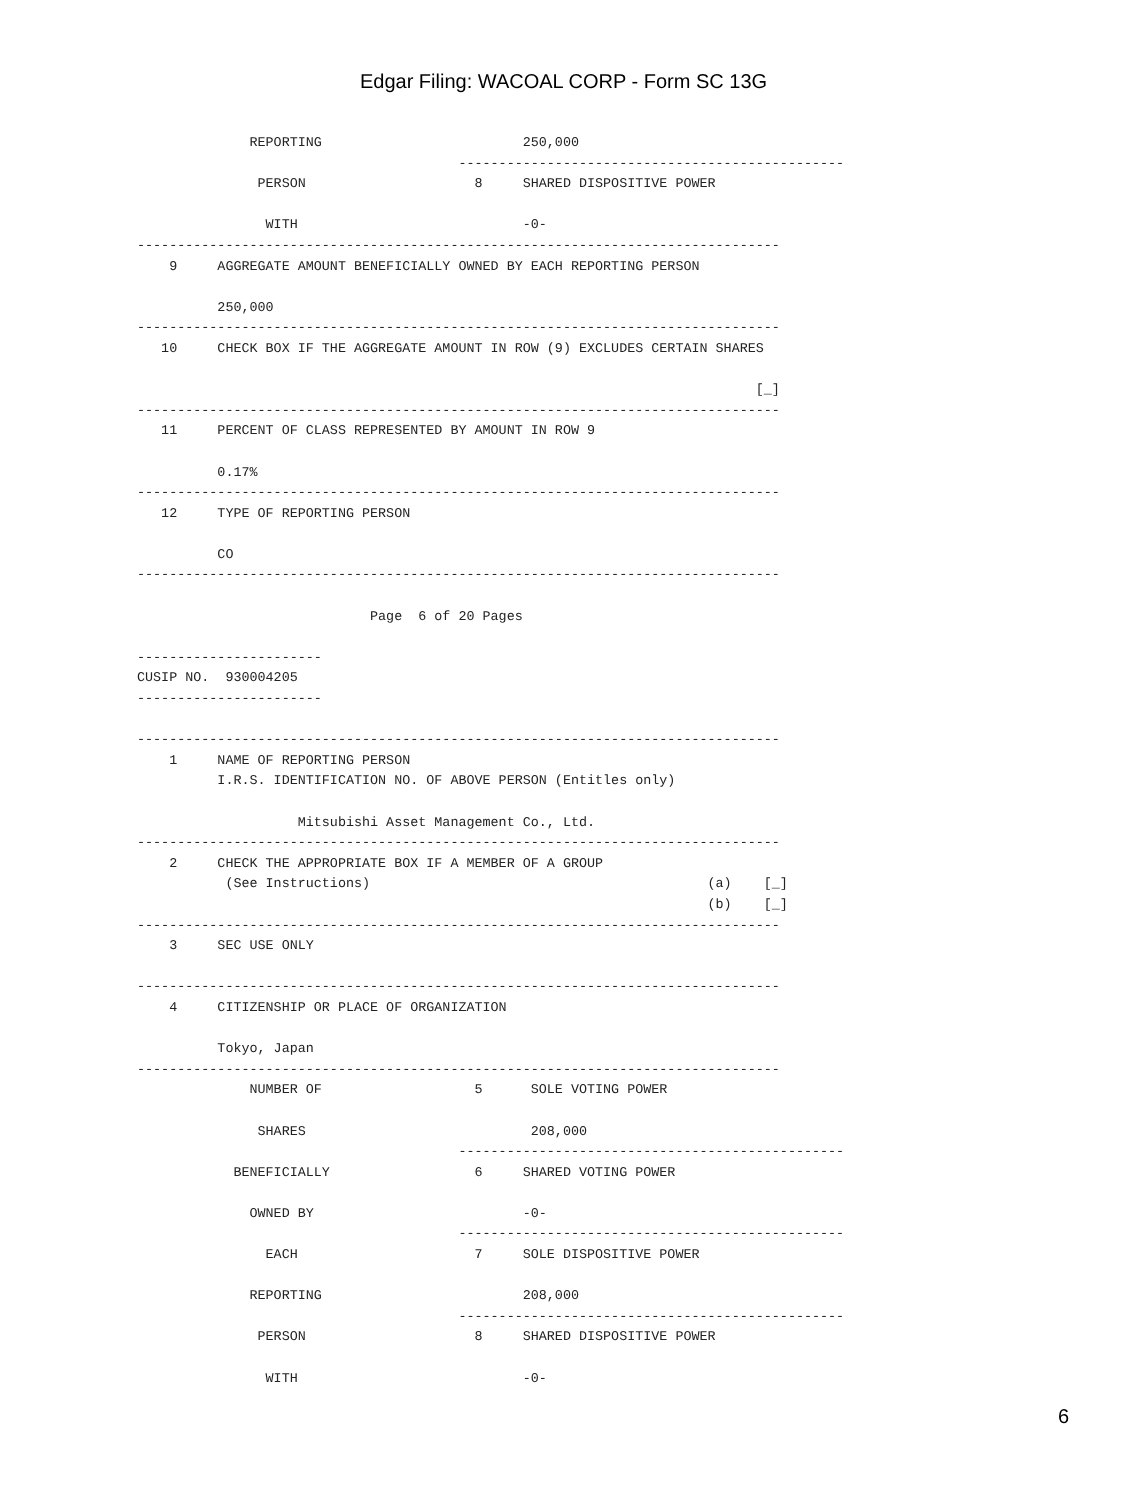Edgar Filing: WACOAL CORP - Form SC 13G
              REPORTING                         250,000
                                        ------------------------------------------------
               PERSON                     8     SHARED DISPOSITIVE POWER

                WITH                            -0-
--------------------------------------------------------------------------------
    9     AGGREGATE AMOUNT BENEFICIALLY OWNED BY EACH REPORTING PERSON

          250,000
--------------------------------------------------------------------------------
   10     CHECK BOX IF THE AGGREGATE AMOUNT IN ROW (9) EXCLUDES CERTAIN SHARES

                                                                             [_]
--------------------------------------------------------------------------------
   11     PERCENT OF CLASS REPRESENTED BY AMOUNT IN ROW 9

          0.17%
--------------------------------------------------------------------------------
   12     TYPE OF REPORTING PERSON

          CO
--------------------------------------------------------------------------------

                             Page  6 of 20 Pages

-----------------------
CUSIP NO.  930004205
-----------------------

--------------------------------------------------------------------------------
    1     NAME OF REPORTING PERSON
          I.R.S. IDENTIFICATION NO. OF ABOVE PERSON (Entitles only)

                    Mitsubishi Asset Management Co., Ltd.
--------------------------------------------------------------------------------
    2     CHECK THE APPROPRIATE BOX IF A MEMBER OF A GROUP
           (See Instructions)                                          (a)    [_]
                                                                       (b)    [_]
--------------------------------------------------------------------------------
    3     SEC USE ONLY

--------------------------------------------------------------------------------
    4     CITIZENSHIP OR PLACE OF ORGANIZATION

          Tokyo, Japan
--------------------------------------------------------------------------------
              NUMBER OF                   5      SOLE VOTING POWER

               SHARES                            208,000
                                        ------------------------------------------------
            BENEFICIALLY                  6     SHARED VOTING POWER

              OWNED BY                          -0-
                                        ------------------------------------------------
                EACH                      7     SOLE DISPOSITIVE POWER

              REPORTING                         208,000
                                        ------------------------------------------------
               PERSON                     8     SHARED DISPOSITIVE POWER

                WITH                            -0-
6